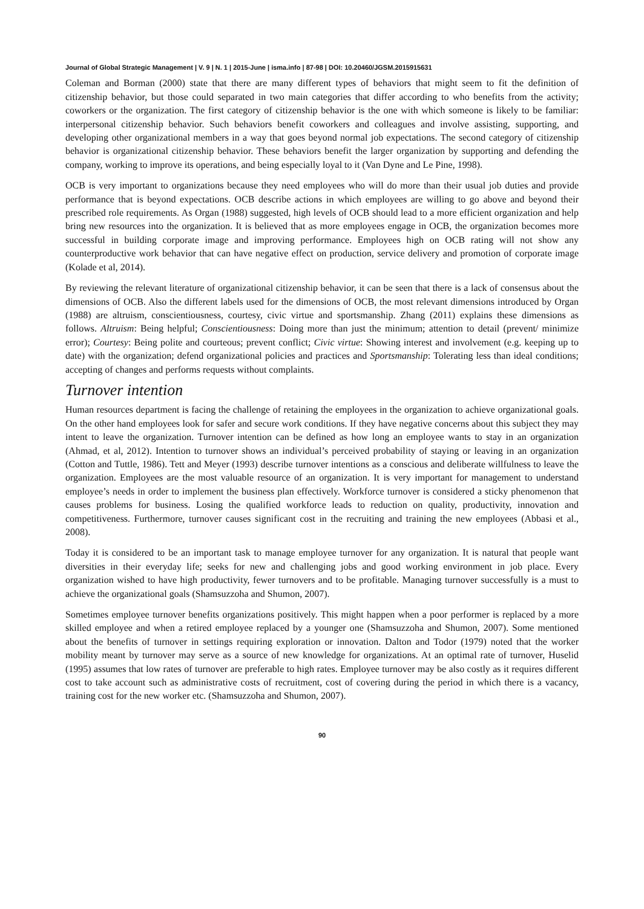Journal of Global Strategic Management | V. 9 | N. 1 | 2015-June | isma.info | 87-98 | DOI: 10.20460/JGSM.2015915631
Coleman and Borman (2000) state that there are many different types of behaviors that might seem to fit the definition of citizenship behavior, but those could separated in two main categories that differ according to who benefits from the activity; coworkers or the organization. The first category of citizenship behavior is the one with which someone is likely to be familiar: interpersonal citizenship behavior. Such behaviors benefit coworkers and colleagues and involve assisting, supporting, and developing other organizational members in a way that goes beyond normal job expectations. The second category of citizenship behavior is organizational citizenship behavior. These behaviors benefit the larger organization by supporting and defending the company, working to improve its operations, and being especially loyal to it (Van Dyne and Le Pine, 1998).
OCB is very important to organizations because they need employees who will do more than their usual job duties and provide performance that is beyond expectations. OCB describe actions in which employees are willing to go above and beyond their prescribed role requirements. As Organ (1988) suggested, high levels of OCB should lead to a more efficient organization and help bring new resources into the organization. It is believed that as more employees engage in OCB, the organization becomes more successful in building corporate image and improving performance. Employees high on OCB rating will not show any counterproductive work behavior that can have negative effect on production, service delivery and promotion of corporate image (Kolade et al, 2014).
By reviewing the relevant literature of organizational citizenship behavior, it can be seen that there is a lack of consensus about the dimensions of OCB. Also the different labels used for the dimensions of OCB, the most relevant dimensions introduced by Organ (1988) are altruism, conscientiousness, courtesy, civic virtue and sportsmanship. Zhang (2011) explains these dimensions as follows. Altruism: Being helpful; Conscientiousness: Doing more than just the minimum; attention to detail (prevent/ minimize error); Courtesy: Being polite and courteous; prevent conflict; Civic virtue: Showing interest and involvement (e.g. keeping up to date) with the organization; defend organizational policies and practices and Sportsmanship: Tolerating less than ideal conditions; accepting of changes and performs requests without complaints.
Turnover intention
Human resources department is facing the challenge of retaining the employees in the organization to achieve organizational goals. On the other hand employees look for safer and secure work conditions. If they have negative concerns about this subject they may intent to leave the organization. Turnover intention can be defined as how long an employee wants to stay in an organization (Ahmad, et al, 2012). Intention to turnover shows an individual’s perceived probability of staying or leaving in an organization (Cotton and Tuttle, 1986). Tett and Meyer (1993) describe turnover intentions as a conscious and deliberate willfulness to leave the organization. Employees are the most valuable resource of an organization. It is very important for management to understand employee’s needs in order to implement the business plan effectively. Workforce turnover is considered a sticky phenomenon that causes problems for business. Losing the qualified workforce leads to reduction on quality, productivity, innovation and competitiveness. Furthermore, turnover causes significant cost in the recruiting and training the new employees (Abbasi et al., 2008).
Today it is considered to be an important task to manage employee turnover for any organization. It is natural that people want diversities in their everyday life; seeks for new and challenging jobs and good working environment in job place. Every organization wished to have high productivity, fewer turnovers and to be profitable. Managing turnover successfully is a must to achieve the organizational goals (Shamsuzzoha and Shumon, 2007).
Sometimes employee turnover benefits organizations positively. This might happen when a poor performer is replaced by a more skilled employee and when a retired employee replaced by a younger one (Shamsuzzoha and Shumon, 2007). Some mentioned about the benefits of turnover in settings requiring exploration or innovation. Dalton and Todor (1979) noted that the worker mobility meant by turnover may serve as a source of new knowledge for organizations. At an optimal rate of turnover, Huselid (1995) assumes that low rates of turnover are preferable to high rates. Employee turnover may be also costly as it requires different cost to take account such as administrative costs of recruitment, cost of covering during the period in which there is a vacancy, training cost for the new worker etc. (Shamsuzzoha and Shumon, 2007).
90